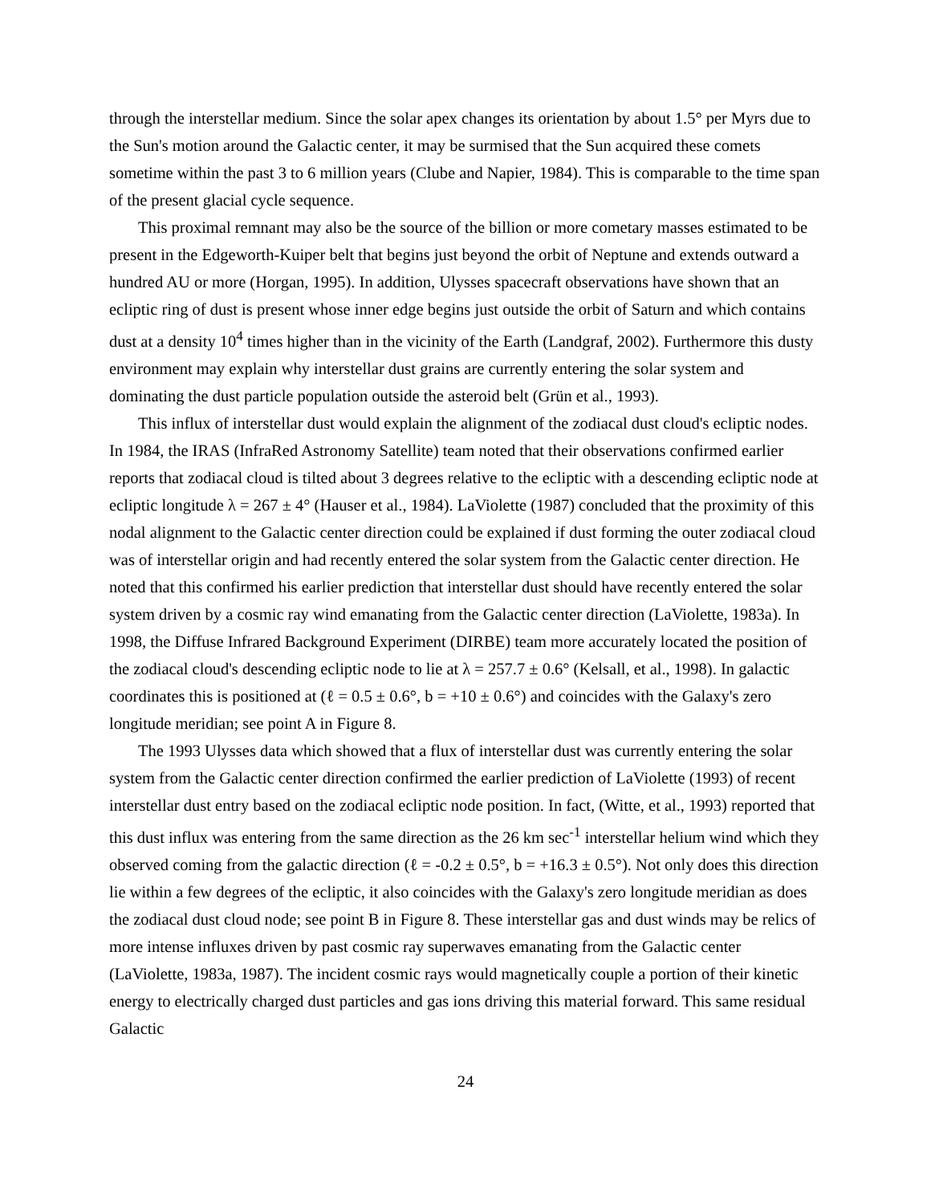through the interstellar medium. Since the solar apex changes its orientation by about 1.5° per Myrs due to the Sun's motion around the Galactic center, it may be surmised that the Sun acquired these comets sometime within the past 3 to 6 million years (Clube and Napier, 1984). This is comparable to the time span of the present glacial cycle sequence.
This proximal remnant may also be the source of the billion or more cometary masses estimated to be present in the Edgeworth-Kuiper belt that begins just beyond the orbit of Neptune and extends outward a hundred AU or more (Horgan, 1995). In addition, Ulysses spacecraft observations have shown that an ecliptic ring of dust is present whose inner edge begins just outside the orbit of Saturn and which contains dust at a density 10<sup>4</sup> times higher than in the vicinity of the Earth (Landgraf, 2002). Furthermore this dusty environment may explain why interstellar dust grains are currently entering the solar system and dominating the dust particle population outside the asteroid belt (Grün et al., 1993).
This influx of interstellar dust would explain the alignment of the zodiacal dust cloud's ecliptic nodes. In 1984, the IRAS (InfraRed Astronomy Satellite) team noted that their observations confirmed earlier reports that zodiacal cloud is tilted about 3 degrees relative to the ecliptic with a descending ecliptic node at ecliptic longitude λ = 267 ± 4° (Hauser et al., 1984). LaViolette (1987) concluded that the proximity of this nodal alignment to the Galactic center direction could be explained if dust forming the outer zodiacal cloud was of interstellar origin and had recently entered the solar system from the Galactic center direction. He noted that this confirmed his earlier prediction that interstellar dust should have recently entered the solar system driven by a cosmic ray wind emanating from the Galactic center direction (LaViolette, 1983a). In 1998, the Diffuse Infrared Background Experiment (DIRBE) team more accurately located the position of the zodiacal cloud's descending ecliptic node to lie at λ = 257.7 ± 0.6° (Kelsall, et al., 1998). In galactic coordinates this is positioned at (ℓ = 0.5 ± 0.6°, b = +10 ± 0.6°) and coincides with the Galaxy's zero longitude meridian; see point A in Figure 8.
The 1993 Ulysses data which showed that a flux of interstellar dust was currently entering the solar system from the Galactic center direction confirmed the earlier prediction of LaViolette (1993) of recent interstellar dust entry based on the zodiacal ecliptic node position. In fact, (Witte, et al., 1993) reported that this dust influx was entering from the same direction as the 26 km sec<sup>-1</sup> interstellar helium wind which they observed coming from the galactic direction (ℓ = -0.2 ± 0.5°, b = +16.3 ± 0.5°). Not only does this direction lie within a few degrees of the ecliptic, it also coincides with the Galaxy's zero longitude meridian as does the zodiacal dust cloud node; see point B in Figure 8. These interstellar gas and dust winds may be relics of more intense influxes driven by past cosmic ray superwaves emanating from the Galactic center (LaViolette, 1983a, 1987). The incident cosmic rays would magnetically couple a portion of their kinetic energy to electrically charged dust particles and gas ions driving this material forward. This same residual Galactic
24